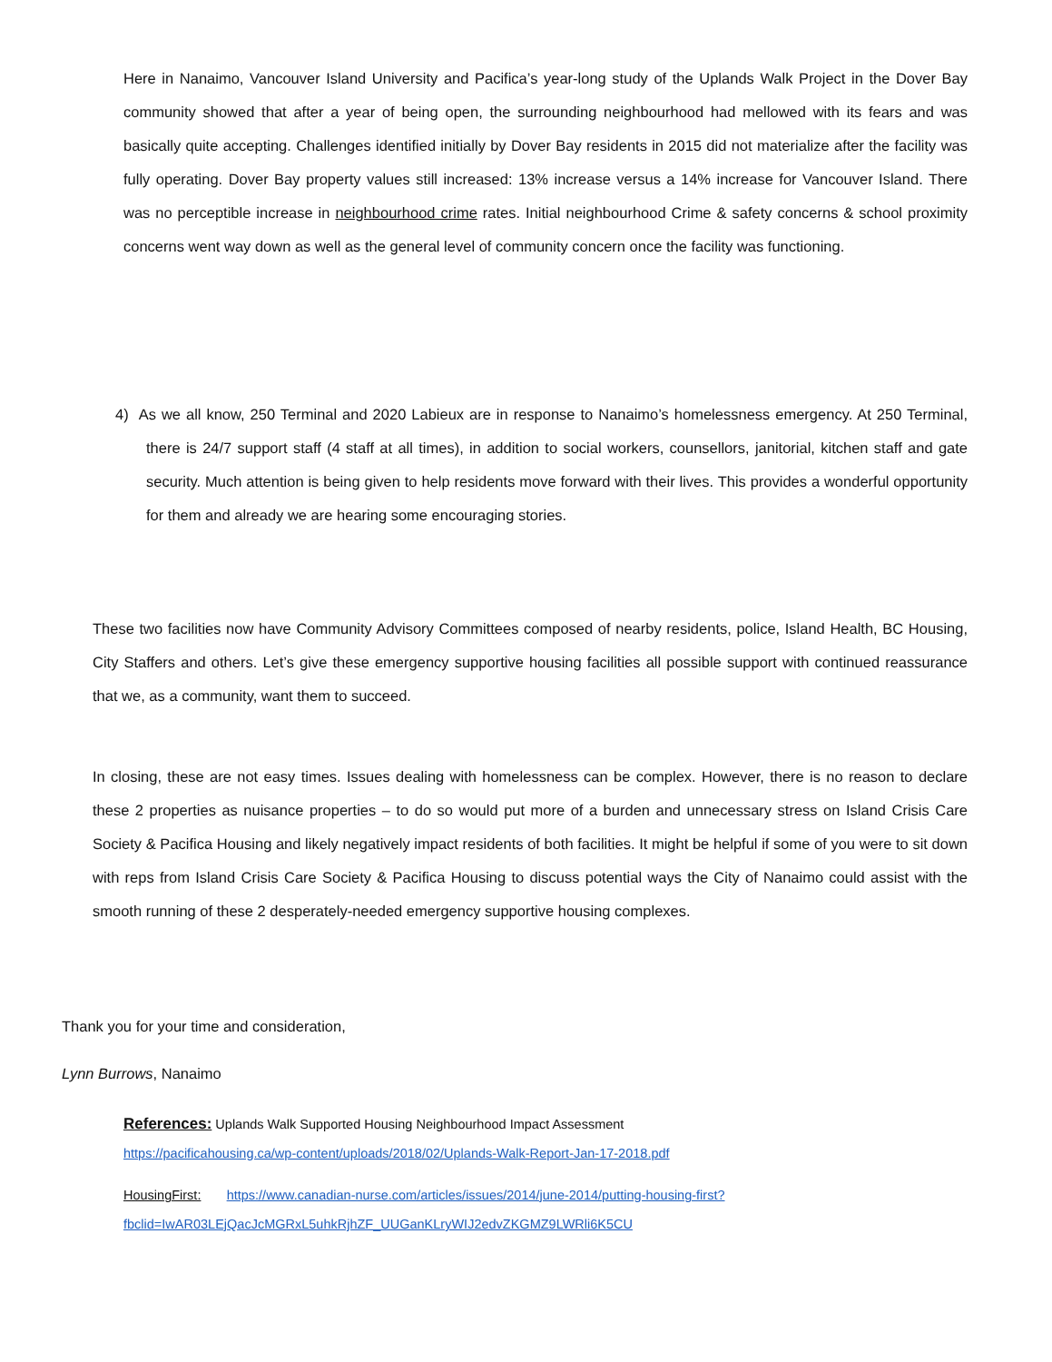Here in Nanaimo, Vancouver Island University and Pacifica’s year-long study of the Uplands Walk Project in the Dover Bay community showed that after a year of being open, the surrounding neighbourhood had mellowed with its fears and was basically quite accepting. Challenges identified initially by Dover Bay residents in 2015 did not materialize after the facility was fully operating. Dover Bay property values still increased: 13% increase versus a 14% increase for Vancouver Island. There was no perceptible increase in neighbourhood crime rates. Initial neighbourhood Crime & safety concerns & school proximity concerns went way down as well as the general level of community concern once the facility was functioning.
4) As we all know, 250 Terminal and 2020 Labieux are in response to Nanaimo’s homelessness emergency. At 250 Terminal, there is 24/7 support staff (4 staff at all times), in addition to social workers, counsellors, janitorial, kitchen staff and gate security. Much attention is being given to help residents move forward with their lives. This provides a wonderful opportunity for them and already we are hearing some encouraging stories.
These two facilities now have Community Advisory Committees composed of nearby residents, police, Island Health, BC Housing, City Staffers and others. Let’s give these emergency supportive housing facilities all possible support with continued reassurance that we, as a community, want them to succeed.
In closing, these are not easy times. Issues dealing with homelessness can be complex. However, there is no reason to declare these 2 properties as nuisance properties – to do so would put more of a burden and unnecessary stress on Island Crisis Care Society & Pacifica Housing and likely negatively impact residents of both facilities. It might be helpful if some of you were to sit down with reps from Island Crisis Care Society & Pacifica Housing to discuss potential ways the City of Nanaimo could assist with the smooth running of these 2 desperately-needed emergency supportive housing complexes.
Thank you for your time and consideration,
Lynn Burrows, Nanaimo
References: Uplands Walk Supported Housing Neighbourhood Impact Assessment
https://pacificahousing.ca/wp-content/uploads/2018/02/Uplands-Walk-Report-Jan-17-2018.pdf
HousingFirst: https://www.canadian-nurse.com/articles/issues/2014/june-2014/putting-housing-first?fbclid=IwAR03LEjQacJcMGRxL5uhkRjhZF_UUGanKLryWIJ2edvZKGMZ9LWRli6K5CU